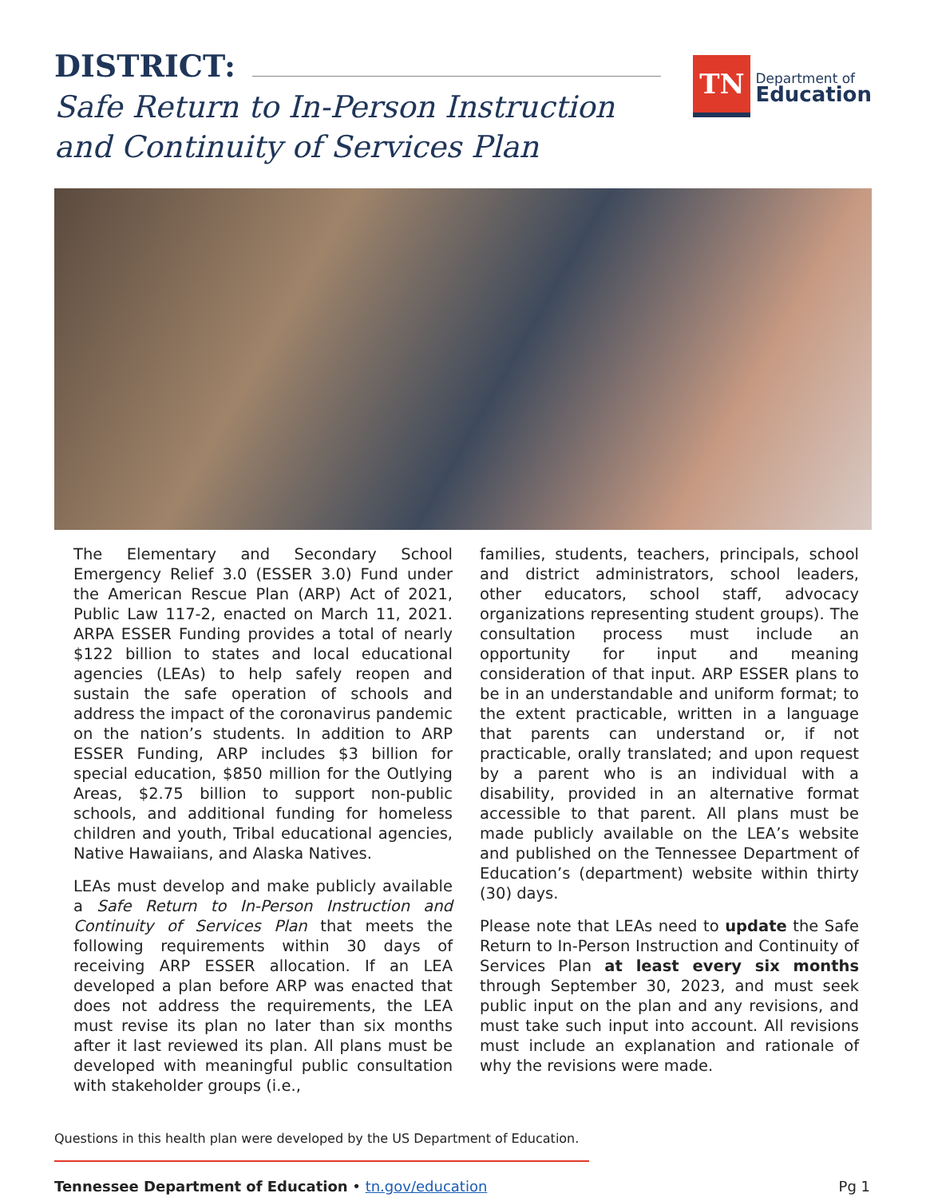DISTRICT:
Safe Return to In-Person Instruction
and Continuity of Services Plan
TN
Department of
Education
The Elementary and Secondary School Emergency Relief 3.0 (ESSER 3.0) Fund under the American Rescue Plan (ARP) Act of 2021, Public Law 117-2, enacted on March 11, 2021. ARPA ESSER Funding provides a total of nearly $122 billion to states and local educational agencies (LEAs) to help safely reopen and sustain the safe operation of schools and address the impact of the coronavirus pandemic on the nation’s students. In addition to ARP ESSER Funding, ARP includes $3 billion for special education, $850 million for the Outlying Areas, $2.75 billion to support non-public schools, and additional funding for homeless children and youth, Tribal educational agencies, Native Hawaiians, and Alaska Natives.
LEAs must develop and make publicly available a Safe Return to In-Person Instruction and Continuity of Services Plan that meets the following requirements within 30 days of receiving ARP ESSER allocation. If an LEA developed a plan before ARP was enacted that does not address the requirements, the LEA must revise its plan no later than six months after it last reviewed its plan. All plans must be developed with meaningful public consultation with stakeholder groups (i.e.,
families, students, teachers, principals, school and district administrators, school leaders, other educators, school staff, advocacy organizations representing student groups). The consultation process must include an opportunity for input and meaning consideration of that input. ARP ESSER plans to be in an understandable and uniform format; to the extent practicable, written in a language that parents can understand or, if not practicable, orally translated; and upon request by a parent who is an individual with a disability, provided in an alternative format accessible to that parent. All plans must be made publicly available on the LEA’s website and published on the Tennessee Department of Education’s (department) website within thirty (30) days.
Please note that LEAs need to update the Safe Return to In-Person Instruction and Continuity of Services Plan at least every six months through September 30, 2023, and must seek public input on the plan and any revisions, and must take such input into account. All revisions must include an explanation and rationale of why the revisions were made.
Questions in this health plan were developed by the US Department of Education.
Tennessee Department of Education • tn.gov/education Pg 1